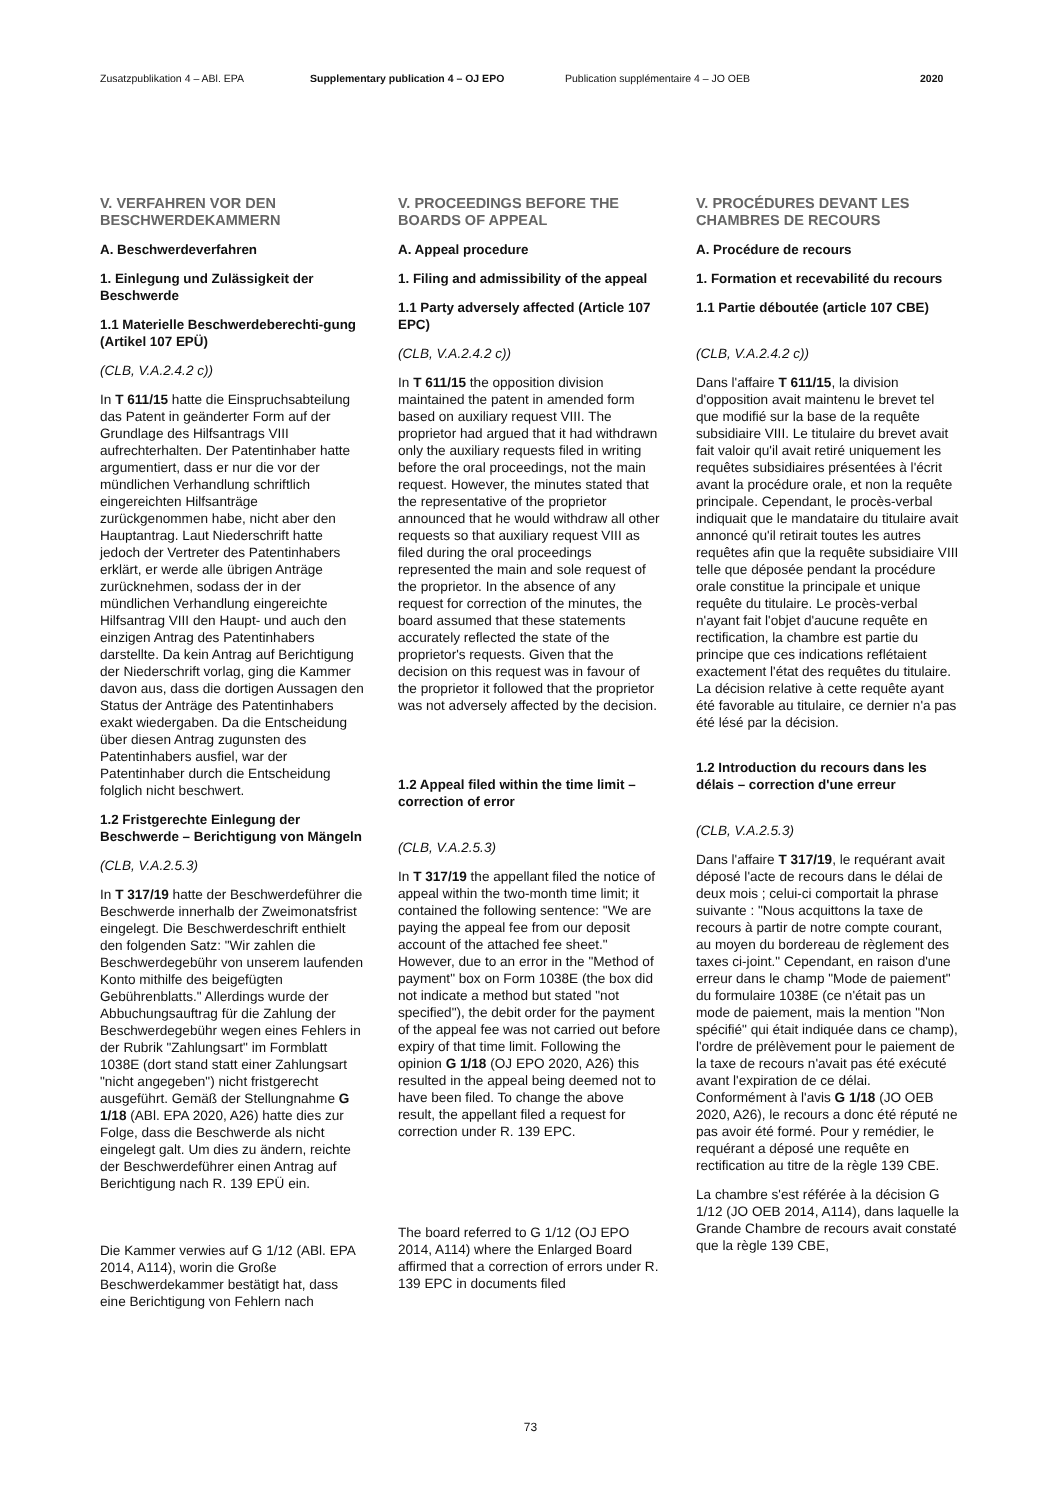Zusatzpublikation 4 – ABl. EPA Supplementary publication 4 – OJ EPO Publication supplémentaire 4 – JO OEB 2020
V. VERFAHREN VOR DEN BESCHWERDEKAMMERN
A. Beschwerdeverfahren
1. Einlegung und Zulässigkeit der Beschwerde
1.1 Materielle Beschwerdeberechti-gung (Artikel 107 EPÜ)
(CLB, V.A.2.4.2 c))
In T 611/15 hatte die Einspruchsabteilung das Patent in geänderter Form auf der Grundlage des Hilfsantrags VIII aufrechterhalten. Der Patentinhaber hatte argumentiert, dass er nur die vor der mündlichen Verhandlung schriftlich eingereichten Hilfsanträge zurückgenommen habe, nicht aber den Hauptantrag. Laut Niederschrift hatte jedoch der Vertreter des Patentinhabers erklärt, er werde alle übrigen Anträge zurücknehmen, sodass der in der mündlichen Verhandlung eingereichte Hilfsantrag VIII den Haupt- und auch den einzigen Antrag des Patentinhabers darstellte. Da kein Antrag auf Berichtigung der Niederschrift vorlag, ging die Kammer davon aus, dass die dortigen Aussagen den Status der Anträge des Patentinhabers exakt wiedergaben. Da die Entscheidung über diesen Antrag zugunsten des Patentinhabers ausfiel, war der Patentinhaber durch die Entscheidung folglich nicht beschwert.
1.2 Fristgerechte Einlegung der Beschwerde – Berichtigung von Mängeln
(CLB, V.A.2.5.3)
In T 317/19 hatte der Beschwerdeführer die Beschwerde innerhalb der Zweimonatsfrist eingelegt. Die Beschwerdeschrift enthielt den folgenden Satz: "Wir zahlen die Beschwerdegebühr von unserem laufenden Konto mithilfe des beigefügten Gebührenblatts." Allerdings wurde der Abbuchungsauftrag für die Zahlung der Beschwerdegebühr wegen eines Fehlers in der Rubrik "Zahlungsart" im Formblatt 1038E (dort stand statt einer Zahlungsart "nicht angegeben") nicht fristgerecht ausgeführt. Gemäß der Stellungnahme G 1/18 (ABl. EPA 2020, A26) hatte dies zur Folge, dass die Beschwerde als nicht eingelegt galt. Um dies zu ändern, reichte der Beschwerdeführer einen Antrag auf Berichtigung nach R. 139 EPÜ ein.
Die Kammer verwies auf G 1/12 (ABl. EPA 2014, A114), worin die Große Beschwerdekammer bestätigt hat, dass eine Berichtigung von Fehlern nach
V. PROCEEDINGS BEFORE THE BOARDS OF APPEAL
A. Appeal procedure
1. Filing and admissibility of the appeal
1.1 Party adversely affected (Article 107 EPC)
(CLB, V.A.2.4.2 c))
In T 611/15 the opposition division maintained the patent in amended form based on auxiliary request VIII. The proprietor had argued that it had withdrawn only the auxiliary requests filed in writing before the oral proceedings, not the main request. However, the minutes stated that the representative of the proprietor announced that he would withdraw all other requests so that auxiliary request VIII as filed during the oral proceedings represented the main and sole request of the proprietor. In the absence of any request for correction of the minutes, the board assumed that these statements accurately reflected the state of the proprietor's requests. Given that the decision on this request was in favour of the proprietor it followed that the proprietor was not adversely affected by the decision.
1.2 Appeal filed within the time limit – correction of error
(CLB, V.A.2.5.3)
In T 317/19 the appellant filed the notice of appeal within the two-month time limit; it contained the following sentence: "We are paying the appeal fee from our deposit account of the attached fee sheet." However, due to an error in the "Method of payment" box on Form 1038E (the box did not indicate a method but stated "not specified"), the debit order for the payment of the appeal fee was not carried out before expiry of that time limit. Following the opinion G 1/18 (OJ EPO 2020, A26) this resulted in the appeal being deemed not to have been filed. To change the above result, the appellant filed a request for correction under R. 139 EPC.
The board referred to G 1/12 (OJ EPO 2014, A114) where the Enlarged Board affirmed that a correction of errors under R. 139 EPC in documents filed
V. PROCÉDURES DEVANT LES CHAMBRES DE RECOURS
A. Procédure de recours
1. Formation et recevabilité du recours
1.1 Partie déboutée (article 107 CBE)
(CLB, V.A.2.4.2 c))
Dans l'affaire T 611/15, la division d'opposition avait maintenu le brevet tel que modifié sur la base de la requête subsidiaire VIII. Le titulaire du brevet avait fait valoir qu'il avait retiré uniquement les requêtes subsidiaires présentées à l'écrit avant la procédure orale, et non la requête principale. Cependant, le procès-verbal indiquait que le mandataire du titulaire avait annoncé qu'il retirait toutes les autres requêtes afin que la requête subsidiaire VIII telle que déposée pendant la procédure orale constitue la principale et unique requête du titulaire. Le procès-verbal n'ayant fait l'objet d'aucune requête en rectification, la chambre est partie du principe que ces indications reflétaient exactement l'état des requêtes du titulaire. La décision relative à cette requête ayant été favorable au titulaire, ce dernier n'a pas été lésé par la décision.
1.2 Introduction du recours dans les délais – correction d'une erreur
(CLB, V.A.2.5.3)
Dans l'affaire T 317/19, le requérant avait déposé l'acte de recours dans le délai de deux mois ; celui-ci comportait la phrase suivante : "Nous acquittons la taxe de recours à partir de notre compte courant, au moyen du bordereau de règlement des taxes ci-joint." Cependant, en raison d'une erreur dans le champ "Mode de paiement" du formulaire 1038E (ce n'était pas un mode de paiement, mais la mention "Non spécifié" qui était indiquée dans ce champ), l'ordre de prélèvement pour le paiement de la taxe de recours n'avait pas été exécuté avant l'expiration de ce délai. Conformément à l'avis G 1/18 (JO OEB 2020, A26), le recours a donc été réputé ne pas avoir été formé. Pour y remédier, le requérant a déposé une requête en rectification au titre de la règle 139 CBE.
La chambre s'est référée à la décision G 1/12 (JO OEB 2014, A114), dans laquelle la Grande Chambre de recours avait constaté que la règle 139 CBE,
73